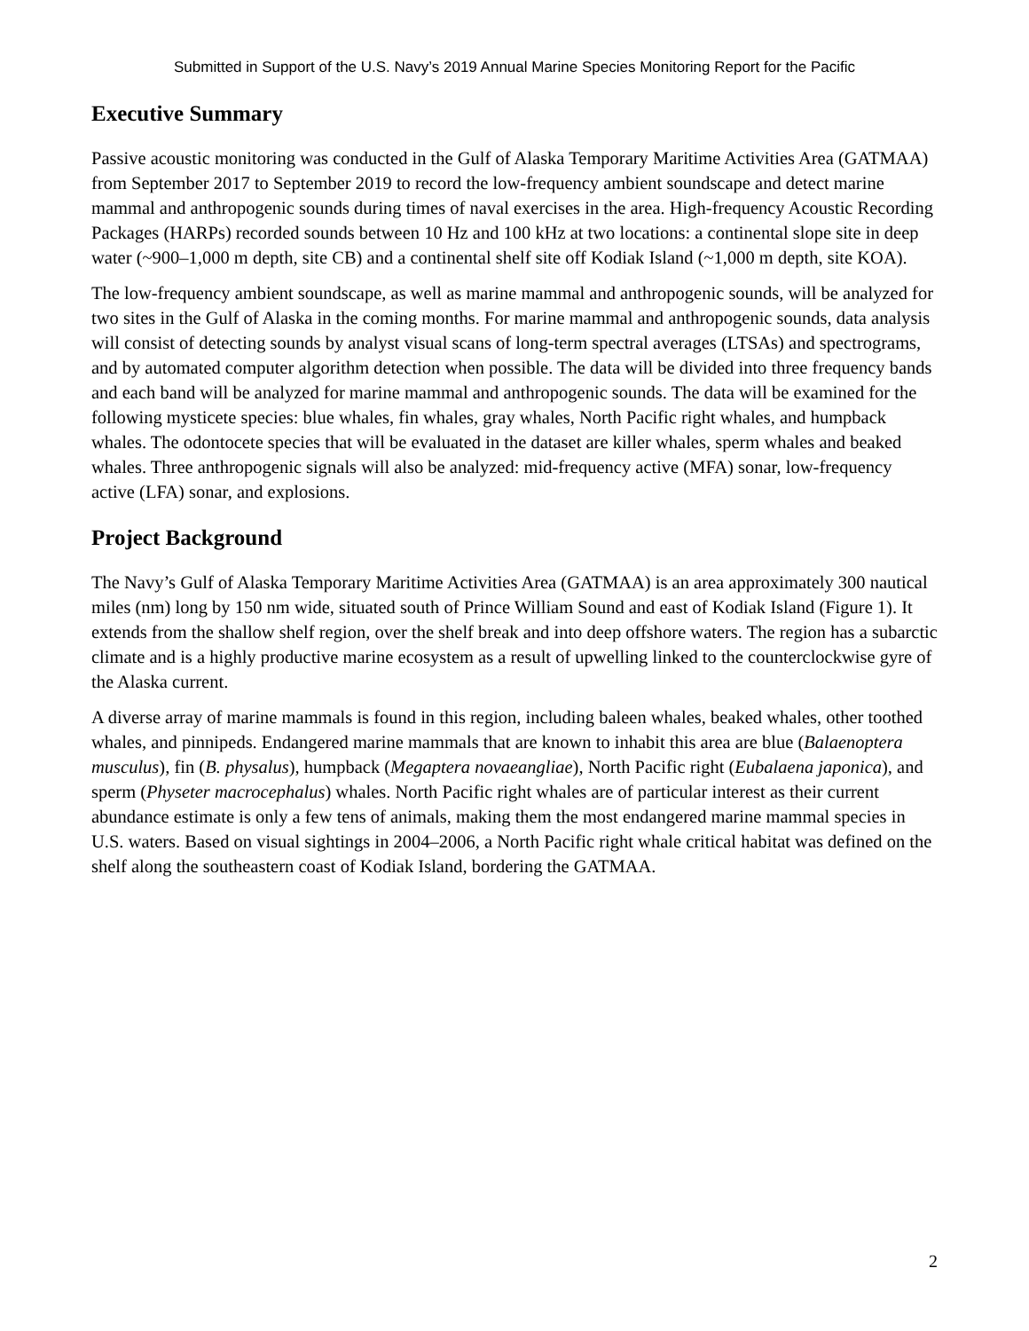Submitted in Support of the U.S. Navy’s 2019 Annual Marine Species Monitoring Report for the Pacific
Executive Summary
Passive acoustic monitoring was conducted in the Gulf of Alaska Temporary Maritime Activities Area (GATMAA) from September 2017 to September 2019 to record the low-frequency ambient soundscape and detect marine mammal and anthropogenic sounds during times of naval exercises in the area. High-frequency Acoustic Recording Packages (HARPs) recorded sounds between 10 Hz and 100 kHz at two locations: a continental slope site in deep water (~900–1,000 m depth, site CB) and a continental shelf site off Kodiak Island (~1,000 m depth, site KOA).
The low-frequency ambient soundscape, as well as marine mammal and anthropogenic sounds, will be analyzed for two sites in the Gulf of Alaska in the coming months. For marine mammal and anthropogenic sounds, data analysis will consist of detecting sounds by analyst visual scans of long-term spectral averages (LTSAs) and spectrograms, and by automated computer algorithm detection when possible. The data will be divided into three frequency bands and each band will be analyzed for marine mammal and anthropogenic sounds. The data will be examined for the following mysticete species: blue whales, fin whales, gray whales, North Pacific right whales, and humpback whales. The odontocete species that will be evaluated in the dataset are killer whales, sperm whales and beaked whales. Three anthropogenic signals will also be analyzed: mid-frequency active (MFA) sonar, low-frequency active (LFA) sonar, and explosions.
Project Background
The Navy’s Gulf of Alaska Temporary Maritime Activities Area (GATMAA) is an area approximately 300 nautical miles (nm) long by 150 nm wide, situated south of Prince William Sound and east of Kodiak Island (Figure 1). It extends from the shallow shelf region, over the shelf break and into deep offshore waters. The region has a subarctic climate and is a highly productive marine ecosystem as a result of upwelling linked to the counterclockwise gyre of the Alaska current.
A diverse array of marine mammals is found in this region, including baleen whales, beaked whales, other toothed whales, and pinnipeds. Endangered marine mammals that are known to inhabit this area are blue (Balaenoptera musculus), fin (B. physalus), humpback (Megaptera novaeangliae), North Pacific right (Eubalaena japonica), and sperm (Physeter macrocephalus) whales. North Pacific right whales are of particular interest as their current abundance estimate is only a few tens of animals, making them the most endangered marine mammal species in U.S. waters. Based on visual sightings in 2004–2006, a North Pacific right whale critical habitat was defined on the shelf along the southeastern coast of Kodiak Island, bordering the GATMAA.
2